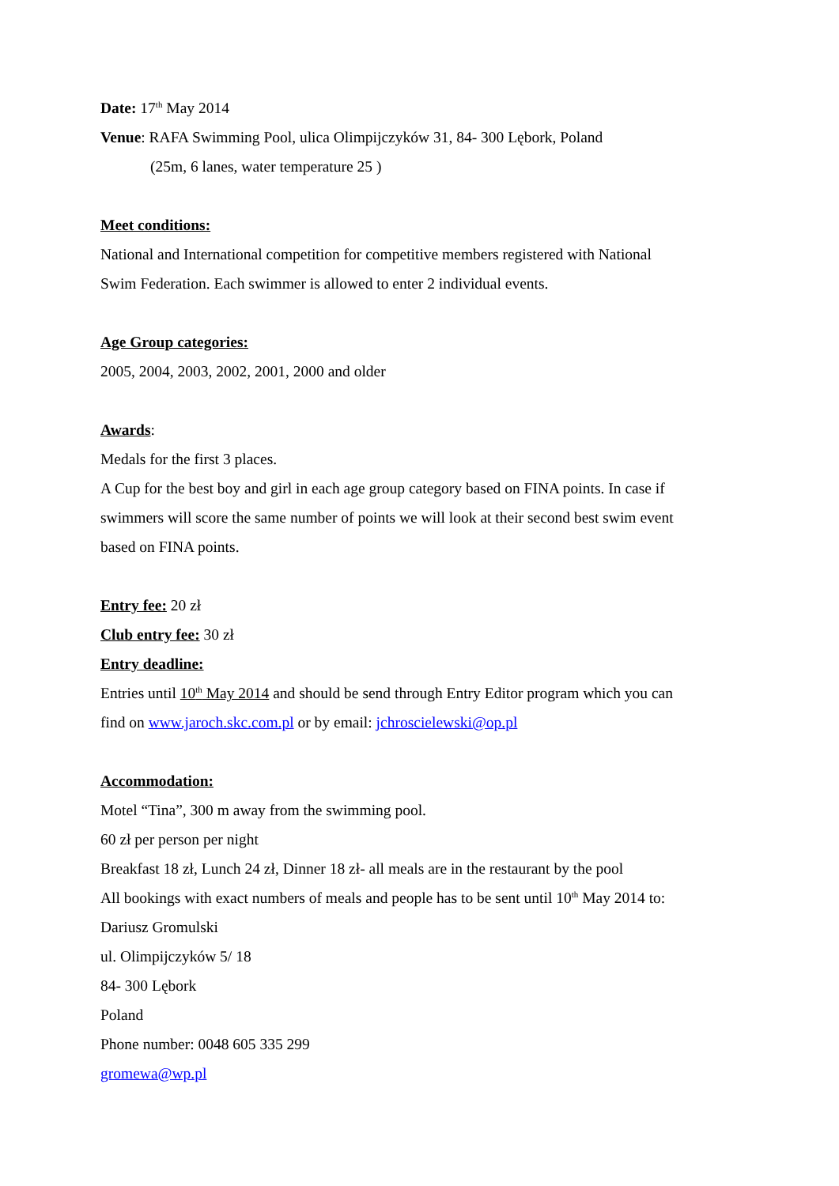Date: 17<sup>th</sup> May 2014
Venue: RAFA Swimming Pool, ulica Olimpijczyków 31, 84- 300 Lębork, Poland
(25m, 6 lanes, water temperature 25 )
Meet conditions:
National and International competition for competitive members registered with National
Swim Federation. Each swimmer is allowed to enter 2 individual events.
Age Group categories:
2005, 2004, 2003, 2002, 2001, 2000 and older
Awards:
Medals for the first 3 places.
A Cup for the best boy and girl in each age group category based on FINA points. In case if
swimmers will score the same number of points we will look at their second best swim event
based on FINA points.
Entry fee: 20 zł
Club entry fee: 30 zł
Entry deadline:
Entries until 10<sup>th</sup> May 2014 and should be send through Entry Editor program which you can
find on www.jaroch.skc.com.pl or by email: jchroscielewski@op.pl
Accommodation:
Motel “Tina”, 300 m away from the swimming pool.
60 zł per person per night
Breakfast 18 zł, Lunch 24 zł, Dinner 18 zł- all meals are in the restaurant by the pool
All bookings with exact numbers of meals and people has to be sent until 10<sup>th</sup> May 2014 to:
Dariusz Gromulski
ul. Olimpijczyków 5/ 18
84- 300 Lębork
Poland
Phone number: 0048 605 335 299
gromewa@wp.pl